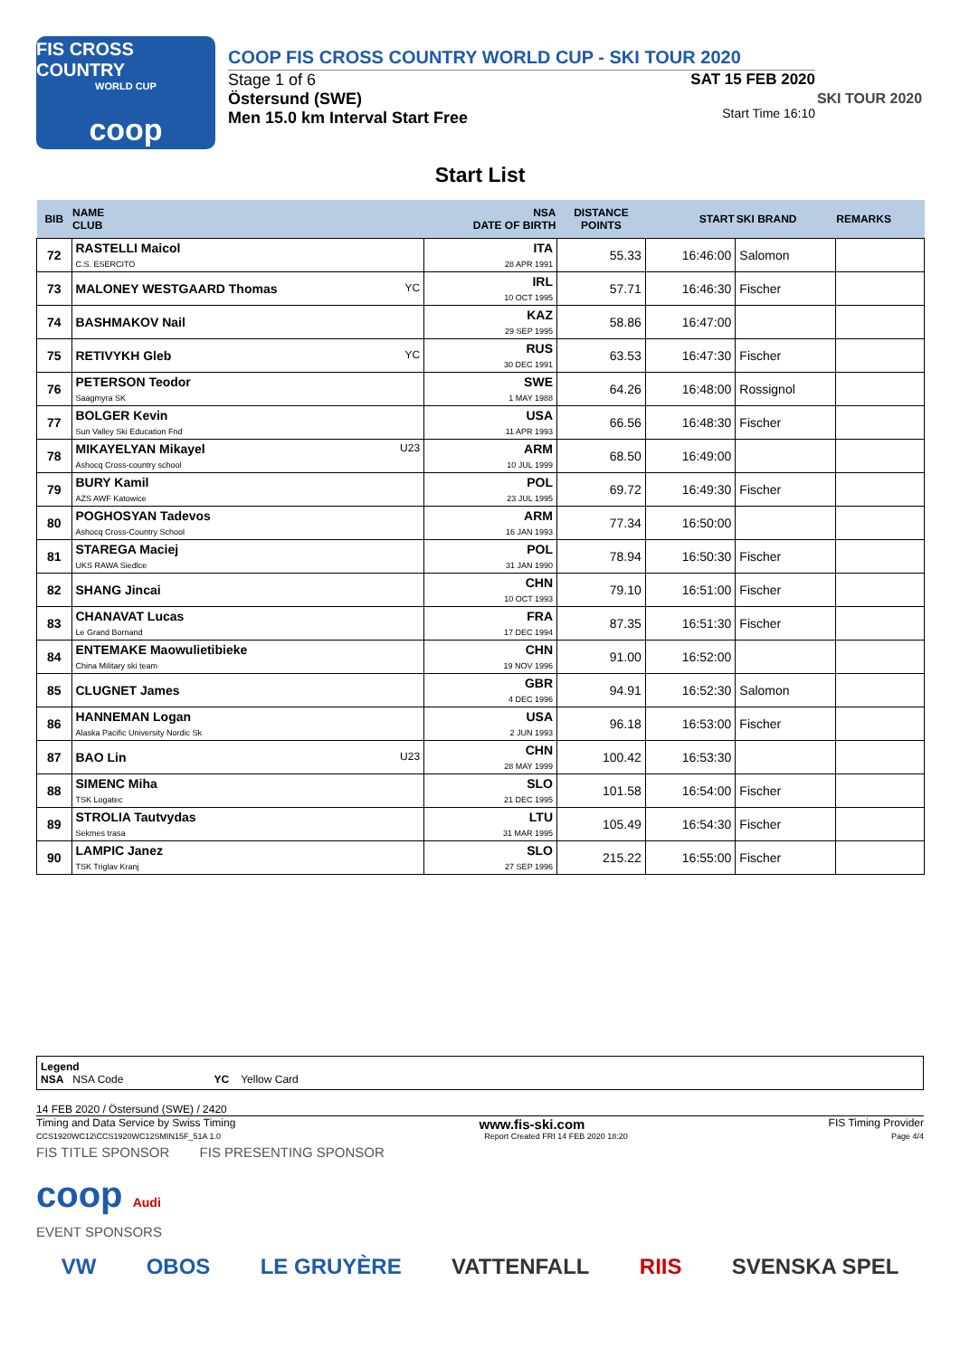FIS CROSS COUNTRY
WORLD CUP
coop
COOP FIS CROSS COUNTRY WORLD CUP - SKI TOUR 2020
Stage 1 of 6
Östersund (SWE)
Men 15.0 km Interval Start Free
SAT 15 FEB 2020
Start Time 16:10
SKI TOUR 2020
Start List
| BIB | NAME CLUB | NSA DATE OF BIRTH | DISTANCE POINTS | START | SKI BRAND | REMARKS |
| --- | --- | --- | --- | --- | --- | --- |
| 72 | RASTELLI Maicol C.S. ESERCITO | ITA 28 APR 1991 | 55.33 | 16:46:00 | Salomon | |
| 73 | MALONEY WESTGAARD Thomas YC | IRL 10 OCT 1995 | 57.71 | 16:46:30 | Fischer | |
| 74 | BASHMAKOV Nail | KAZ 29 SEP 1995 | 58.86 | 16:47:00 | | |
| 75 | RETIVYKH Gleb YC | RUS 30 DEC 1991 | 63.53 | 16:47:30 | Fischer | |
| 76 | PETERSON Teodor Saagmyra SK | SWE 1 MAY 1988 | 64.26 | 16:48:00 | Rossignol | |
| 77 | BOLGER Kevin Sun Valley Ski Education Fnd | USA 11 APR 1993 | 66.56 | 16:48:30 | Fischer | |
| 78 | MIKAYELYAN Mikayel U23 Ashocq Cross-country school | ARM 10 JUL 1999 | 68.50 | 16:49:00 | | |
| 79 | BURY Kamil AZS AWF Katowice | POL 23 JUL 1995 | 69.72 | 16:49:30 | Fischer | |
| 80 | POGHOSYAN Tadevos Ashocq Cross-Country School | ARM 16 JAN 1993 | 77.34 | 16:50:00 | | |
| 81 | STAREGA Maciej UKS RAWA Siedlce | POL 31 JAN 1990 | 78.94 | 16:50:30 | Fischer | |
| 82 | SHANG Jincai | CHN 10 OCT 1993 | 79.10 | 16:51:00 | Fischer | |
| 83 | CHANAVAT Lucas Le Grand Bornand | FRA 17 DEC 1994 | 87.35 | 16:51:30 | Fischer | |
| 84 | ENTEMAKE Maowulietibieke China Military ski team | CHN 19 NOV 1996 | 91.00 | 16:52:00 | | |
| 85 | CLUGNET James | GBR 4 DEC 1996 | 94.91 | 16:52:30 | Salomon | |
| 86 | HANNEMAN Logan Alaska Pacific University Nordic Sk | USA 2 JUN 1993 | 96.18 | 16:53:00 | Fischer | |
| 87 | BAO Lin U23 | CHN 28 MAY 1999 | 100.42 | 16:53:30 | | |
| 88 | SIMENC Miha TSK Logatec | SLO 21 DEC 1995 | 101.58 | 16:54:00 | Fischer | |
| 89 | STROLIA Tautvydas Sekmes trasa | LTU 31 MAR 1995 | 105.49 | 16:54:30 | Fischer | |
| 90 | LAMPIC Janez TSK Triglav Kranj | SLO 27 SEP 1996 | 215.22 | 16:55:00 | Fischer | |
Legend
NSA NSA Code YC Yellow Card
14 FEB 2020 / Östersund (SWE) / 2420
Timing and Data Service by Swiss Timing www.fis-ski.com FIS Timing Provider
CCS1920WC12\CCS1920WC12SMIN15F_51A 1.0 Report Created FRI 14 FEB 2020 18:20 Page 4/4
FIS TITLE SPONSOR FIS PRESENTING SPONSOR
coop Audi
EVENT SPONSORS
VW OBOS LE GRUYÈRE VATTENFALL RIIS SVENSKA SPEL